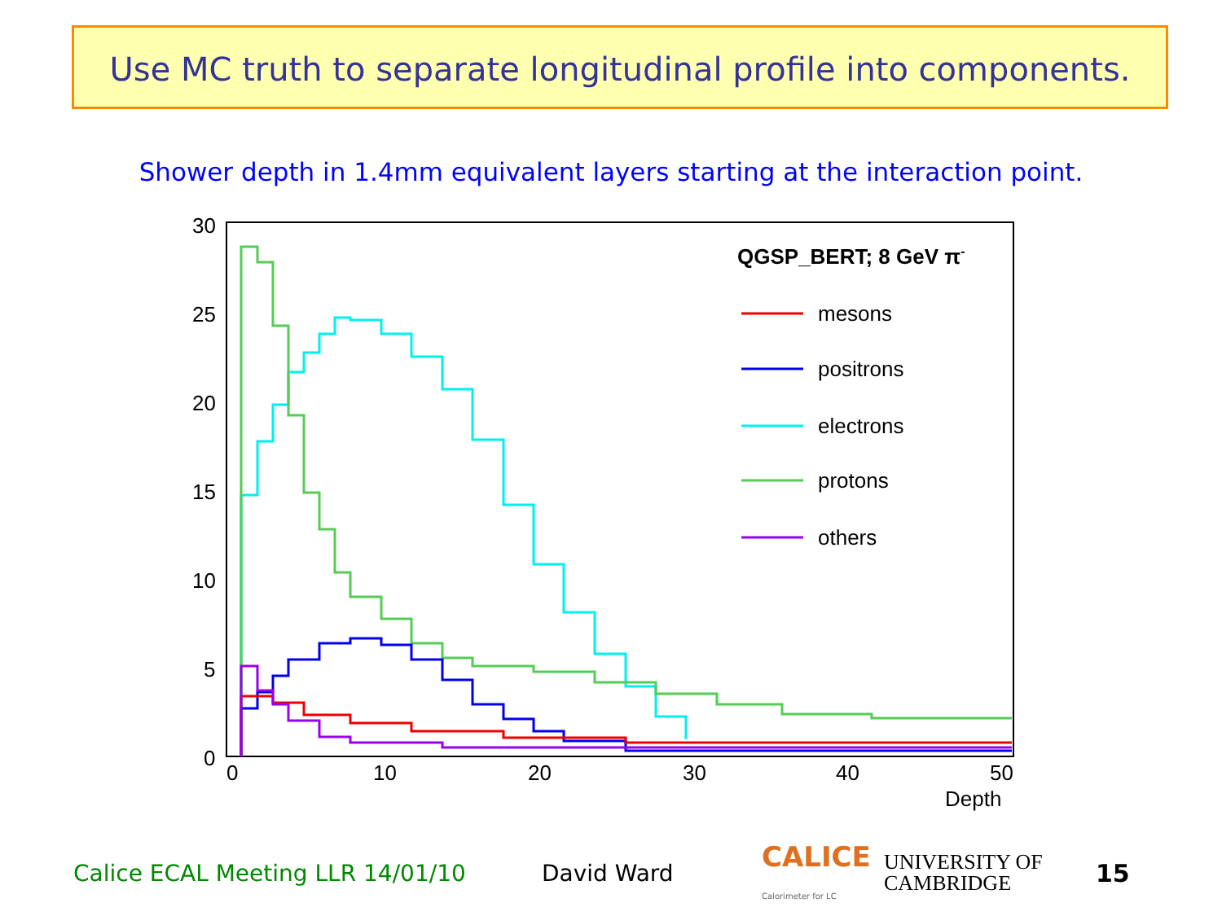Use MC truth to separate longitudinal profile into components.
Shower depth in 1.4mm equivalent layers starting at the interaction point.
30
25
20
15
10
5
0
0
10
20
30
40
50
Depth
QGSP_BERT; 8 GeV π-
mesons
positrons
electrons
protons
others
Calice ECAL Meeting LLR 14/01/10 David Ward CALICE Calorimeter for LC UNIVERSITY OF
CAMBRIDGE 15